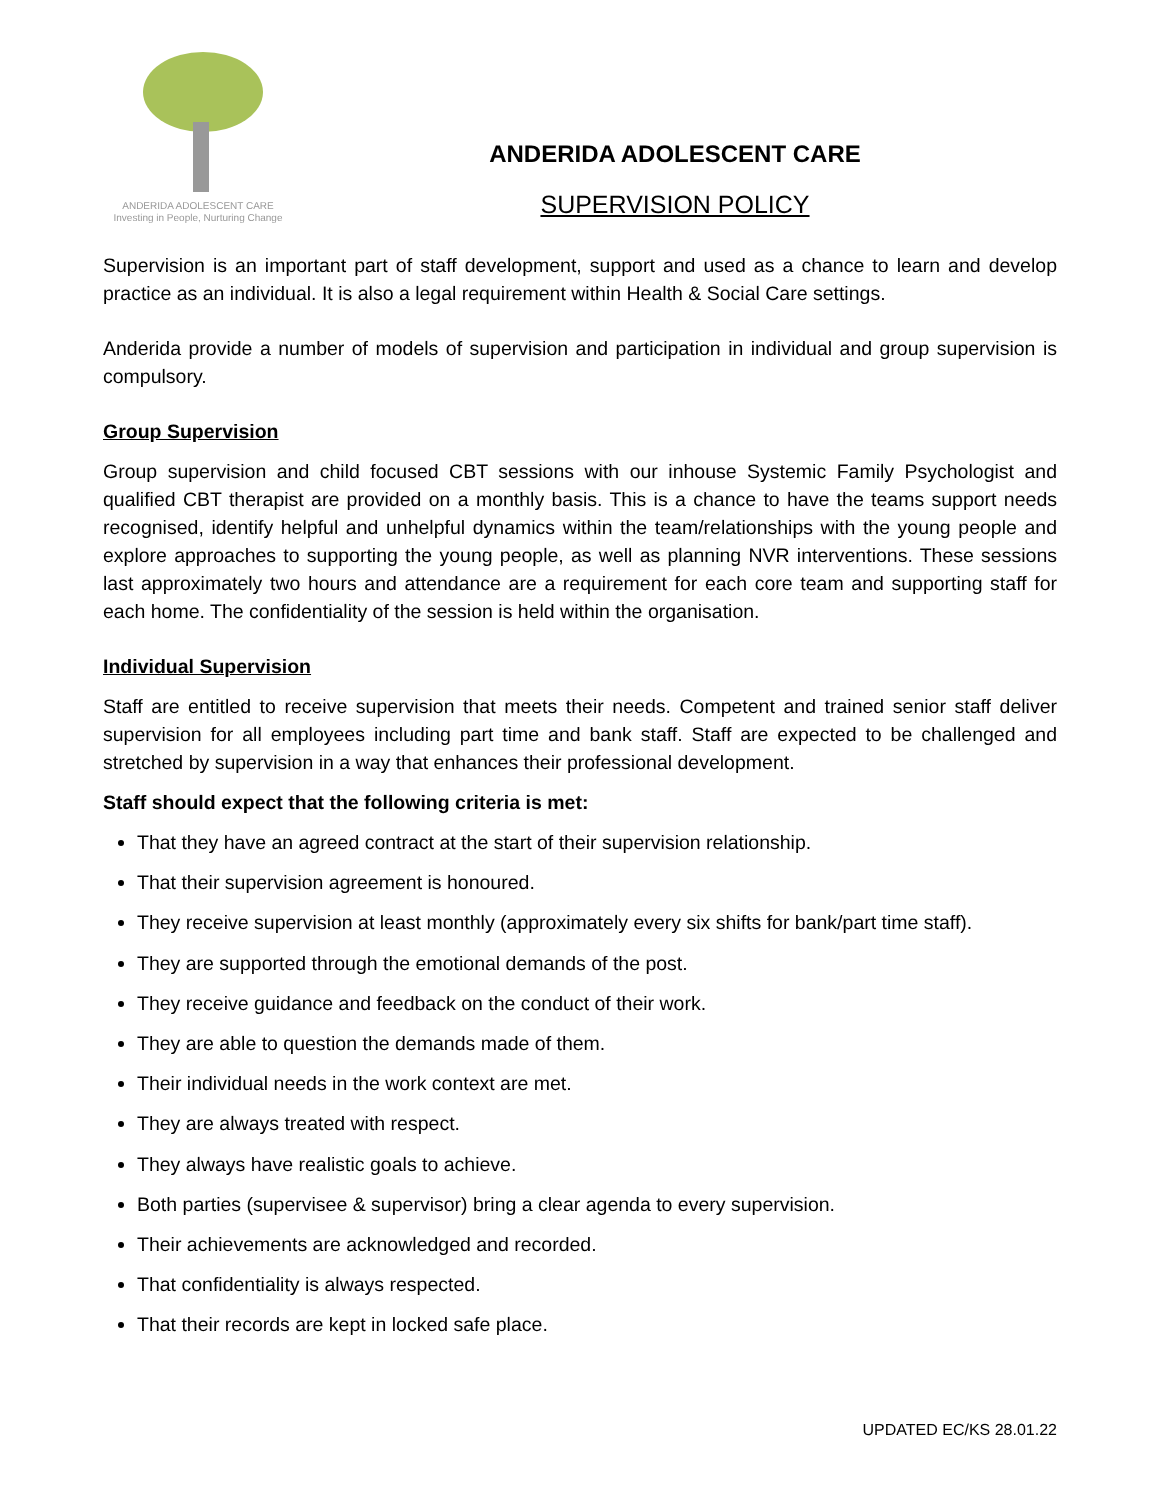ANDERIDA ADOLESCENT CARE
Investing in People, Nurturing Change
ANDERIDA ADOLESCENT CARE
SUPERVISION POLICY
Supervision is an important part of staff development, support and used as a chance to learn and develop practice as an individual. It is also a legal requirement within Health & Social Care settings.
Anderida provide a number of models of supervision and participation in individual and group supervision is compulsory.
Group Supervision
Group supervision and child focused CBT sessions with our inhouse Systemic Family Psychologist and qualified CBT therapist are provided on a monthly basis. This is a chance to have the teams support needs recognised, identify helpful and unhelpful dynamics within the team/relationships with the young people and explore approaches to supporting the young people, as well as planning NVR interventions. These sessions last approximately two hours and attendance are a requirement for each core team and supporting staff for each home. The confidentiality of the session is held within the organisation.
Individual Supervision
Staff are entitled to receive supervision that meets their needs. Competent and trained senior staff deliver supervision for all employees including part time and bank staff. Staff are expected to be challenged and stretched by supervision in a way that enhances their professional development.
Staff should expect that the following criteria is met:
That they have an agreed contract at the start of their supervision relationship.
That their supervision agreement is honoured.
They receive supervision at least monthly (approximately every six shifts for bank/part time staff).
They are supported through the emotional demands of the post.
They receive guidance and feedback on the conduct of their work.
They are able to question the demands made of them.
Their individual needs in the work context are met.
They are always treated with respect.
They always have realistic goals to achieve.
Both parties (supervisee & supervisor) bring a clear agenda to every supervision.
Their achievements are acknowledged and recorded.
That confidentiality is always respected.
That their records are kept in locked safe place.
UPDATED EC/KS 28.01.22